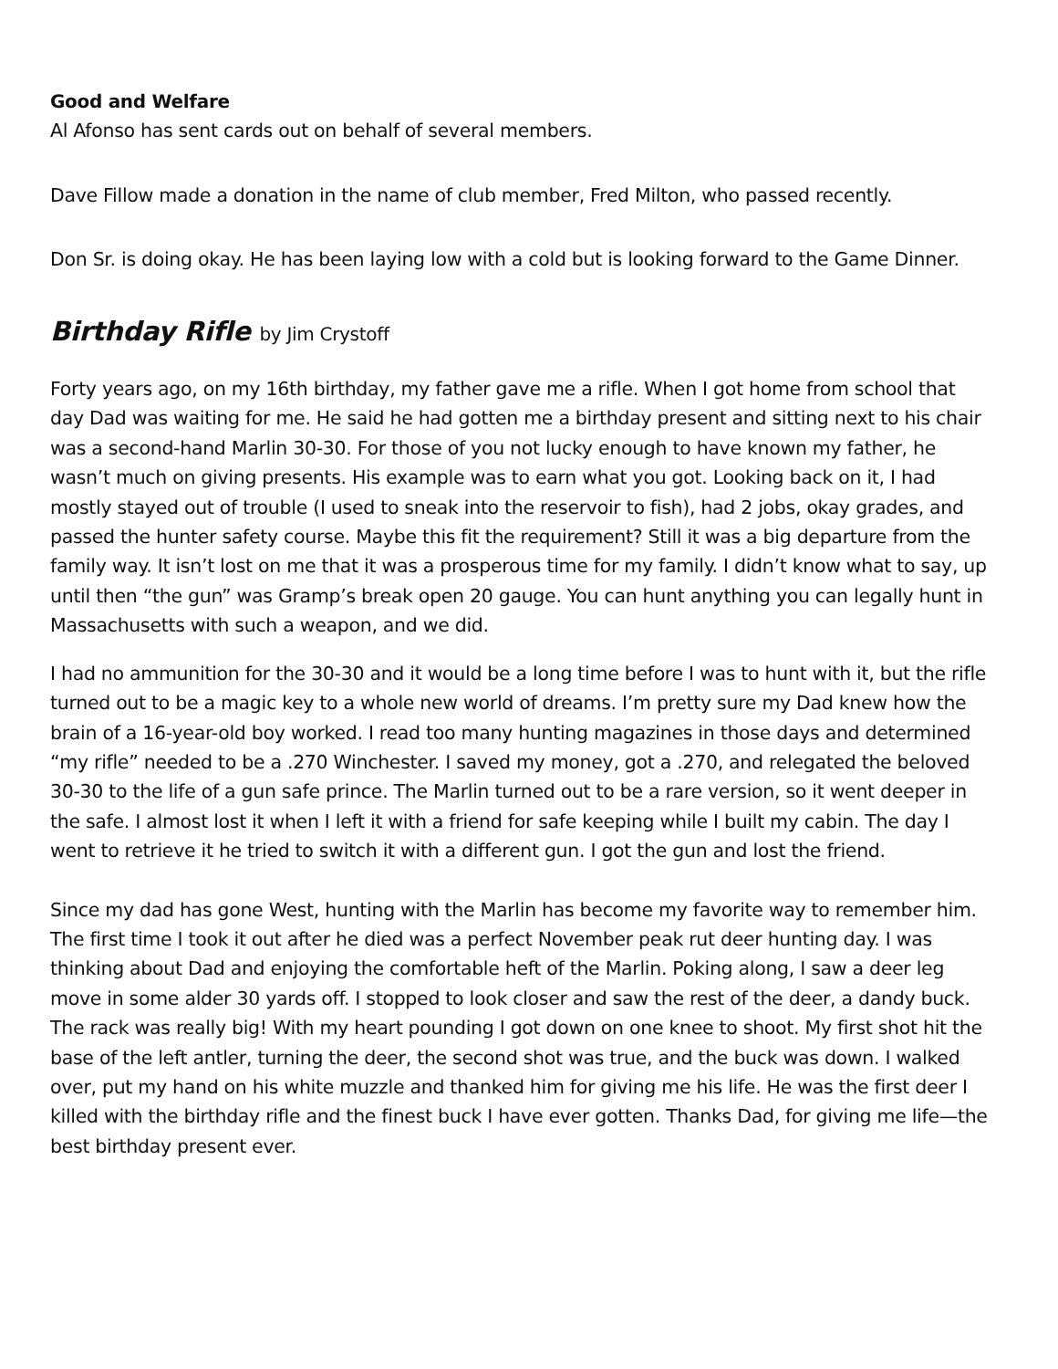Good and Welfare
Al Afonso has sent cards out on behalf of several members.
Dave Fillow made a donation in the name of club member, Fred Milton, who passed recently.
Don Sr. is doing okay. He has been laying low with a cold but is looking forward to the Game Dinner.
Birthday Rifle by Jim Crystoff
Forty years ago, on my 16th birthday, my father gave me a rifle. When I got home from school that day Dad was waiting for me. He said he had gotten me a birthday present and sitting next to his chair was a second-hand Marlin 30-30. For those of you not lucky enough to have known my father, he wasn’t much on giving presents. His example was to earn what you got. Looking back on it, I had mostly stayed out of trouble (I used to sneak into the reservoir to fish), had 2 jobs, okay grades, and passed the hunter safety course. Maybe this fit the requirement? Still it was a big departure from the family way. It isn’t lost on me that it was a prosperous time for my family. I didn’t know what to say, up until then “the gun” was Gramp’s break open 20 gauge. You can hunt anything you can legally hunt in Massachusetts with such a weapon, and we did.
I had no ammunition for the 30-30 and it would be a long time before I was to hunt with it, but the rifle turned out to be a magic key to a whole new world of dreams. I’m pretty sure my Dad knew how the brain of a 16-year-old boy worked. I read too many hunting magazines in those days and determined “my rifle” needed to be a .270 Winchester. I saved my money, got a .270, and relegated the beloved 30-30 to the life of a gun safe prince. The Marlin turned out to be a rare version, so it went deeper in the safe. I almost lost it when I left it with a friend for safe keeping while I built my cabin. The day I went to retrieve it he tried to switch it with a different gun. I got the gun and lost the friend.
Since my dad has gone West, hunting with the Marlin has become my favorite way to remember him. The first time I took it out after he died was a perfect November peak rut deer hunting day. I was thinking about Dad and enjoying the comfortable heft of the Marlin. Poking along, I saw a deer leg move in some alder 30 yards off. I stopped to look closer and saw the rest of the deer, a dandy buck. The rack was really big! With my heart pounding I got down on one knee to shoot. My first shot hit the base of the left antler, turning the deer, the second shot was true, and the buck was down. I walked over, put my hand on his white muzzle and thanked him for giving me his life. He was the first deer I killed with the birthday rifle and the finest buck I have ever gotten. Thanks Dad, for giving me life—the best birthday present ever.